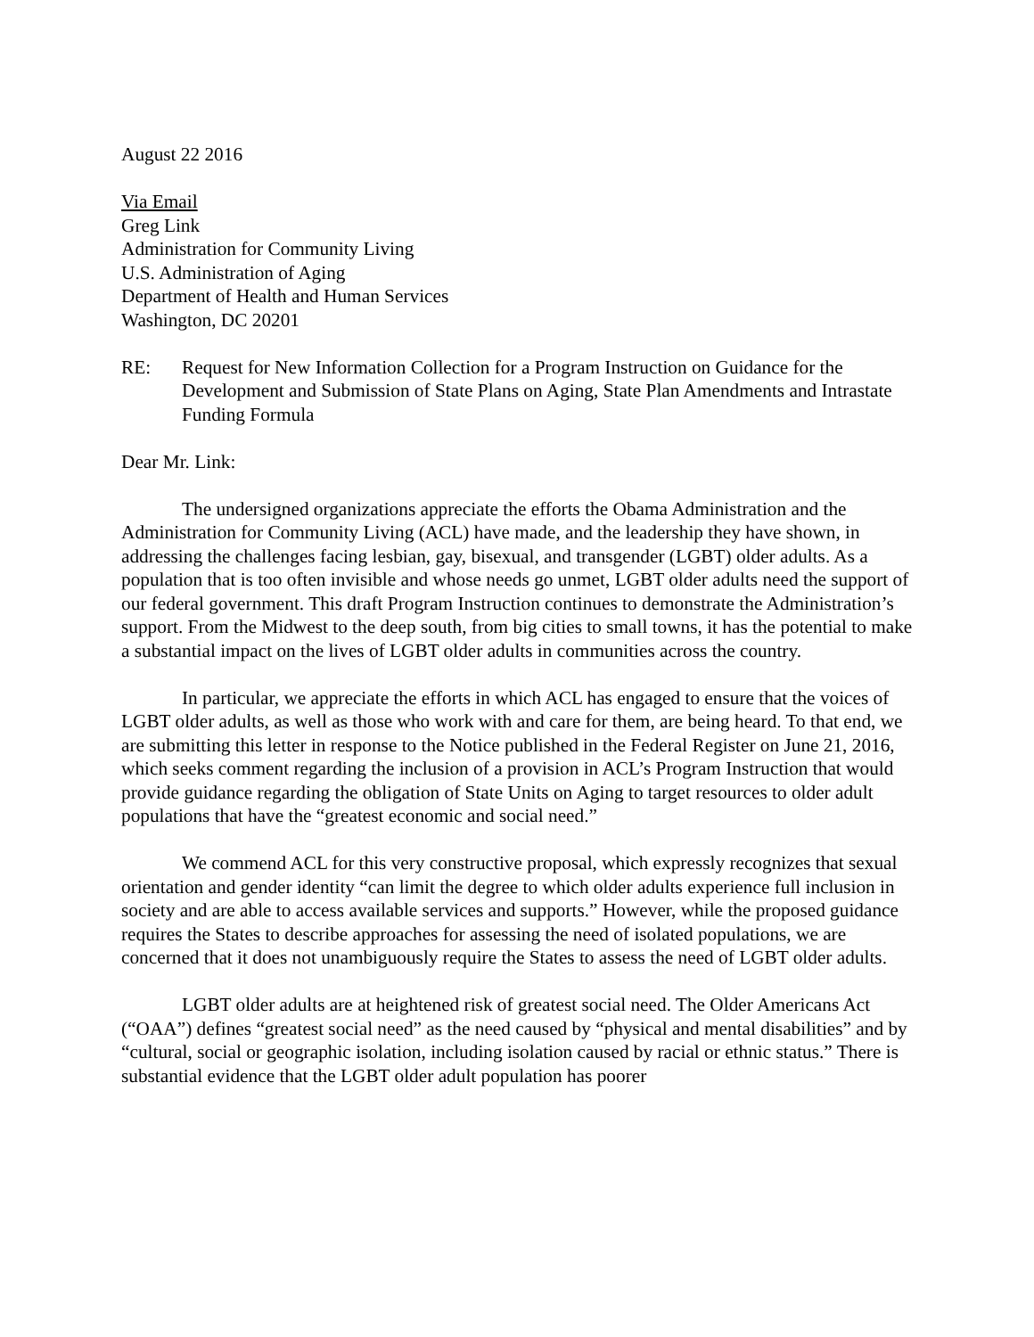August 22 2016
Via Email
Greg Link
Administration for Community Living
U.S. Administration of Aging
Department of Health and Human Services
Washington, DC 20201
RE: Request for New Information Collection for a Program Instruction on Guidance for the Development and Submission of State Plans on Aging, State Plan Amendments and Intrastate Funding Formula
Dear Mr. Link:
The undersigned organizations appreciate the efforts the Obama Administration and the Administration for Community Living (ACL) have made, and the leadership they have shown, in addressing the challenges facing lesbian, gay, bisexual, and transgender (LGBT) older adults. As a population that is too often invisible and whose needs go unmet, LGBT older adults need the support of our federal government. This draft Program Instruction continues to demonstrate the Administration’s support. From the Midwest to the deep south, from big cities to small towns, it has the potential to make a substantial impact on the lives of LGBT older adults in communities across the country.
In particular, we appreciate the efforts in which ACL has engaged to ensure that the voices of LGBT older adults, as well as those who work with and care for them, are being heard. To that end, we are submitting this letter in response to the Notice published in the Federal Register on June 21, 2016, which seeks comment regarding the inclusion of a provision in ACL’s Program Instruction that would provide guidance regarding the obligation of State Units on Aging to target resources to older adult populations that have the “greatest economic and social need.”
We commend ACL for this very constructive proposal, which expressly recognizes that sexual orientation and gender identity “can limit the degree to which older adults experience full inclusion in society and are able to access available services and supports.” However, while the proposed guidance requires the States to describe approaches for assessing the need of isolated populations, we are concerned that it does not unambiguously require the States to assess the need of LGBT older adults.
LGBT older adults are at heightened risk of greatest social need. The Older Americans Act (“OAA”) defines “greatest social need” as the need caused by “physical and mental disabilities” and by “cultural, social or geographic isolation, including isolation caused by racial or ethnic status.” There is substantial evidence that the LGBT older adult population has poorer